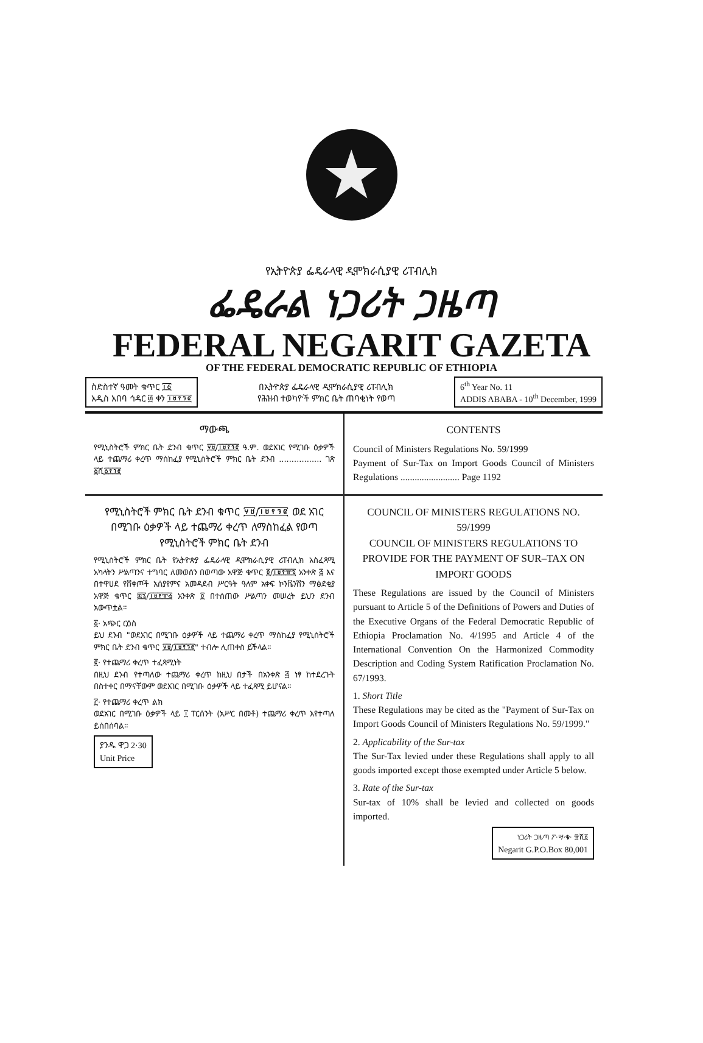★
የኢትዮጵያ ፌዴራላዊ ዲሞክራሲያዊ ሪፐብሊክ
ፌዴራል ነጋሪት ጋዜጣ
FEDERAL NEGARIT GAZETA
OF THE FEDERAL DEMOCRATIC REPUBLIC OF ETHIOPIA
ስድስተኛ ዓመት ቁጥር ፲፩
አዲስ አበባ ኅዳር ፴ ቀን ፲፱፻፺፪
በኢትዮጵያ ፌዴራላዊ ዲሞክራሲያዊ ሪፐብሊክ
የሕዝብ ተወካዮች ምክር ቤት ጠባቂነት የወጣ
6<sup>th</sup> Year No. 11
ADDIS ABABA - 10<sup>th</sup> December, 1999
ማውጫ
የሚኒስትሮች ምክር ቤት ደንብ ቁጥር ፶፱/፲፱፻፺፪ ዓ.ም. ወደአገር የሚገቡ ዕቃዎች ላይ ተጨማሪ ቀረጥ ማስከፈያ የሚኒስትሮች ምክር ቤት ደንብ ................. ገጽ ፩ሺ፩፻፺፪
CONTENTS
Council of Ministers Regulations No. 59/1999
Payment of Sur-Tax on Import Goods Council of Ministers Regulations ......................... Page 1192
የሚኒስትሮች ምክር ቤት ደንብ ቁጥር ፶፱/፲፱፻፺፪ ወደ አገር በሚገቡ ዕቃዎች ላይ ተጨማሪ ቀረጥ ለማስከፈል የወጣ የሚኒስትሮች ምክር ቤት ደንብ
የሚኒስትሮች ምክር ቤት የኢትዮጵያ ፌዴራላዊ ዲሞክራሲያዊ ሪፐብሊክ አስፈጻሚ አካላትን ሥልጣንና ተግባር ለመወሰን በወጣው አዋጅ ቁጥር ፬/፲፱፻፹፯ አንቀጽ ፭ እና በተዋሀደ የሸቀጦች አሰያየምና አመዳደብ ሥርዓት ዓለም አቀፍ ኮንቬንሽን ማፅደቂያ አዋጅ ቁጥር ፷፯/፲፱፻፹፭ አንቀጽ ፬ በተሰጠው ሥልጣን መሠረት ይህን ደንብ አውጥቷል።
፩· አጭር ርዕስ
ይህ ደንብ "ወደአገር በሚገቡ ዕቃዎች ላይ ተጨማሪ ቀረጥ ማስከፈያ የሚኒስትሮች ምክር ቤት ደንብ ቁጥር ፶፱/፲፱፻፺፪" ተብሎ ሊጠቀስ ይችላል።
፪· የተጨማሪ ቀረጥ ተፈጻሚነት
በዚህ ደንብ የተጣለው ተጨማሪ ቀረጥ ከዚህ በታች በአንቀጽ ፭ ነፃ ከተደረጉት በስተቀር በማናቸውም ወደአገር በሚገቡ ዕቃዎች ላይ ተፈጻሚ ይሆናል።
፫· የተጨማሪ ቀረጥ ልክ
ወደአገር በሚገቡ ዕቃዎች ላይ ፲ ፐርሰንት (አሥር በመቶ) ተጨማሪ ቀረጥ እየተጣለ ይሰበሰባል።
ያንዱ ዋጋ 2·30
Unit Price
COUNCIL OF MINISTERS REGULATIONS NO. 59/1999
COUNCIL OF MINISTERS REGULATIONS TO PROVIDE FOR THE PAYMENT OF SUR–TAX ON IMPORT GOODS
These Regulations are issued by the Council of Ministers pursuant to Article 5 of the Definitions of Powers and Duties of the Executive Organs of the Federal Democratic Republic of Ethiopia Proclamation No. 4/1995 and Article 4 of the International Convention On the Harmonized Commodity Description and Coding System Ratification Proclamation No. 67/1993.
1. Short Title
These Regulations may be cited as the "Payment of Sur-Tax on Import Goods Council of Ministers Regulations No. 59/1999."
2. Applicability of the Sur-tax
The Sur-Tax levied under these Regulations shall apply to all goods imported except those exempted under Article 5 below.
3. Rate of the Sur-tax
Sur-tax of 10% shall be levied and collected on goods imported.
ነጋሪት ጋዜጣ ፖ·ሣ·ቁ· ፹ሺ፩
Negarit G.P.O.Box 80,001